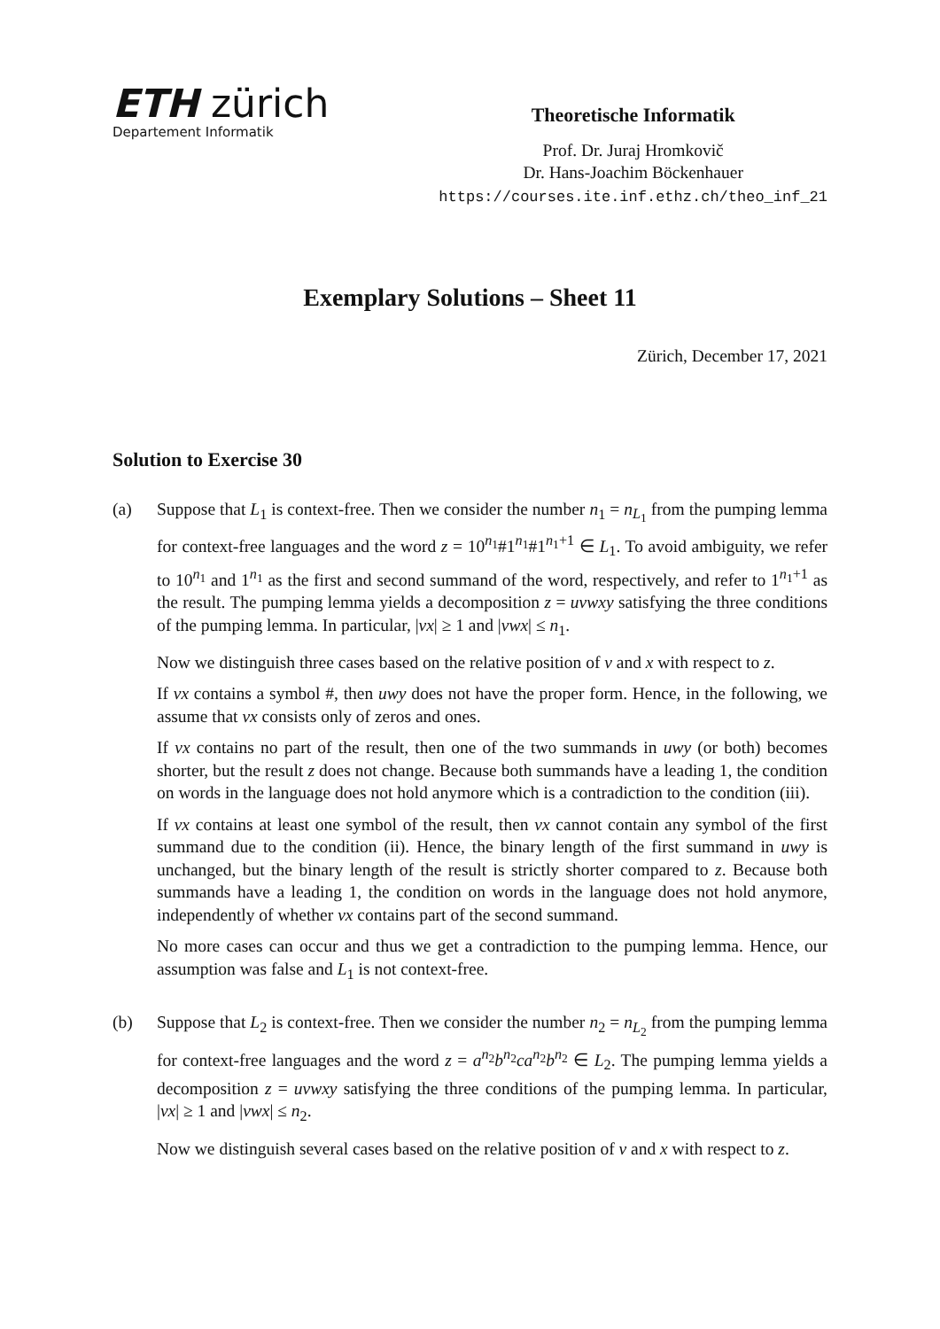ETH zürich
Departement Informatik
Theoretische Informatik
Prof. Dr. Juraj Hromkovič
Dr. Hans-Joachim Böckenhauer
https://courses.ite.inf.ethz.ch/theo_inf_21
Exemplary Solutions – Sheet 11
Zürich, December 17, 2021
Solution to Exercise 30
(a) Suppose that L<sub>1</sub> is context-free. Then we consider the number n<sub>1</sub> = n<sub>L<sub>1</sub></sub> from the pumping lemma for context-free languages and the word z = 10<sup>n<sub>1</sub></sup>#1<sup>n<sub>1</sub></sup>#1<sup>n<sub>1</sub>+1</sup> ∈ L<sub>1</sub>. To avoid ambiguity, we refer to 10<sup>n<sub>1</sub></sup> and 1<sup>n<sub>1</sub></sup> as the first and second summand of the word, respectively, and refer to 1<sup>n<sub>1</sub>+1</sup> as the result. The pumping lemma yields a decomposition z = uvwxy satisfying the three conditions of the pumping lemma. In particular, |vx| ≥ 1 and |vwx| ≤ n<sub>1</sub>.
Now we distinguish three cases based on the relative position of v and x with respect to z.
If vx contains a symbol #, then uwy does not have the proper form. Hence, in the following, we assume that vx consists only of zeros and ones.
If vx contains no part of the result, then one of the two summands in uwy (or both) becomes shorter, but the result z does not change. Because both summands have a leading 1, the condition on words in the language does not hold anymore which is a contradiction to the condition (iii).
If vx contains at least one symbol of the result, then vx cannot contain any symbol of the first summand due to the condition (ii). Hence, the binary length of the first summand in uwy is unchanged, but the binary length of the result is strictly shorter compared to z. Because both summands have a leading 1, the condition on words in the language does not hold anymore, independently of whether vx contains part of the second summand.
No more cases can occur and thus we get a contradiction to the pumping lemma. Hence, our assumption was false and L<sub>1</sub> is not context-free.
(b) Suppose that L<sub>2</sub> is context-free. Then we consider the number n<sub>2</sub> = n<sub>L<sub>2</sub></sub> from the pumping lemma for context-free languages and the word z = a<sup>n<sub>2</sub></sup>b<sup>n<sub>2</sub></sup>ca<sup>n<sub>2</sub></sup>b<sup>n<sub>2</sub></sup> ∈ L<sub>2</sub>. The pumping lemma yields a decomposition z = uvwxy satisfying the three conditions of the pumping lemma. In particular, |vx| ≥ 1 and |vwx| ≤ n<sub>2</sub>.
Now we distinguish several cases based on the relative position of v and x with respect to z.